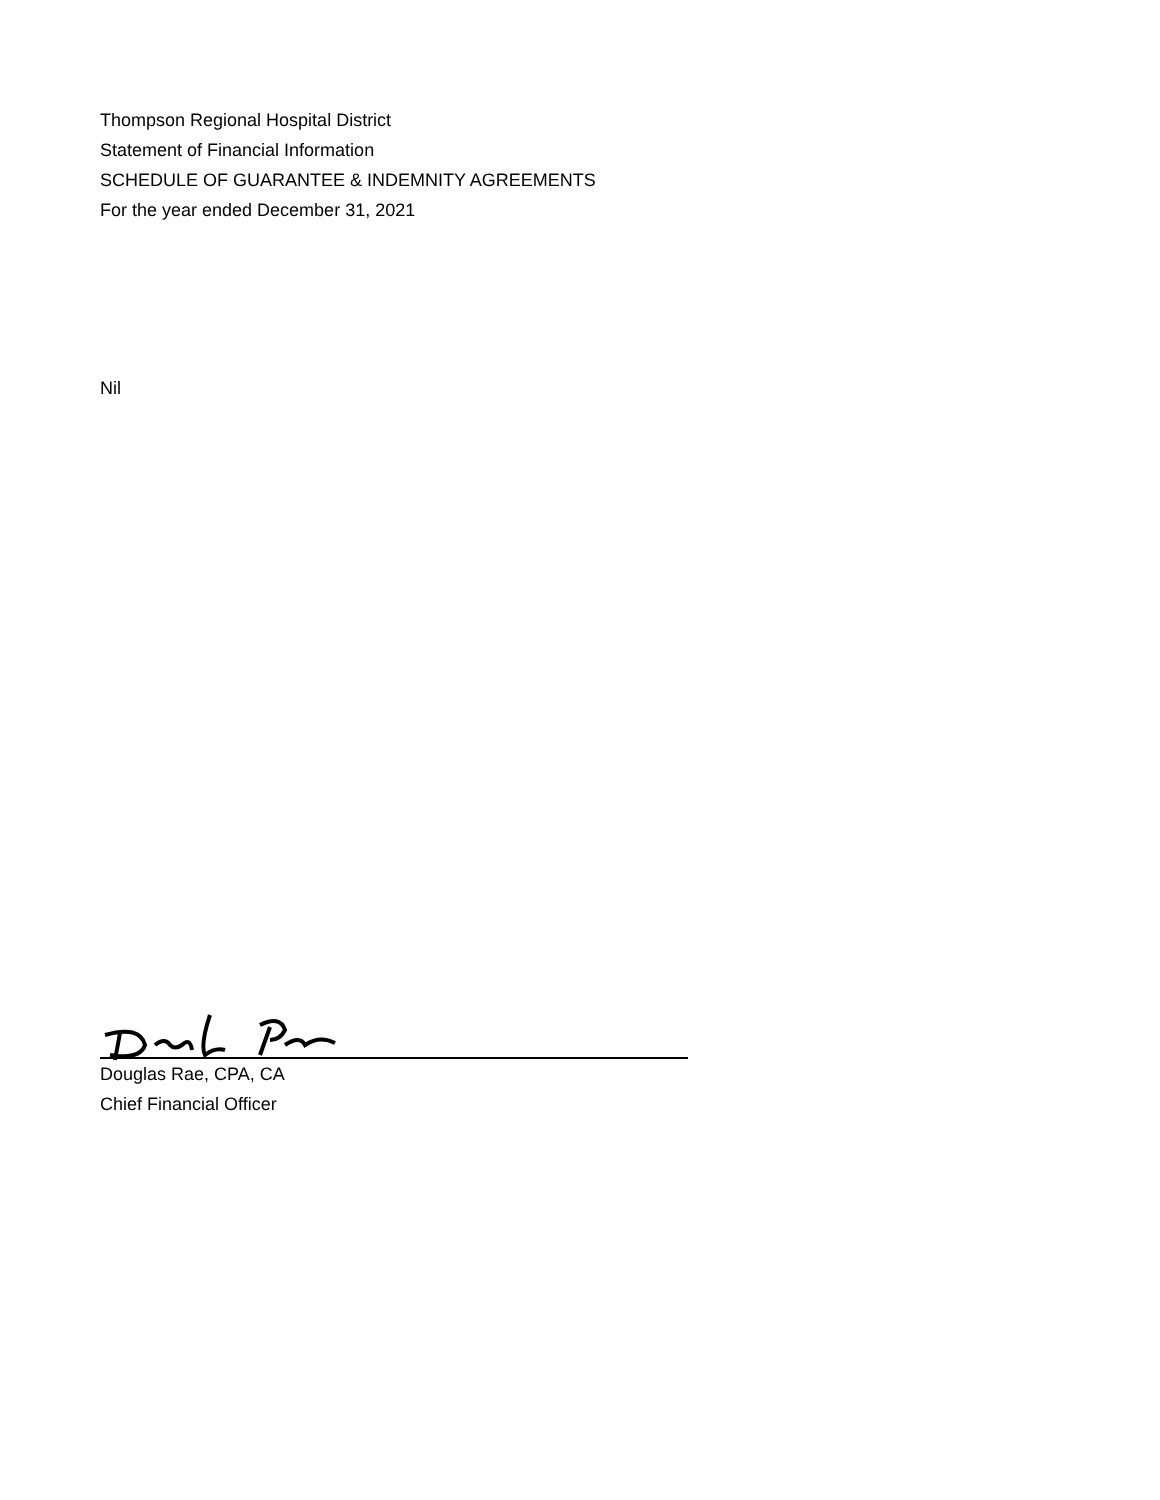Thompson Regional Hospital District
Statement of Financial Information
SCHEDULE OF GUARANTEE & INDEMNITY AGREEMENTS
For the year ended December 31, 2021
Nil
Douglas Rae, CPA, CA
Chief Financial Officer